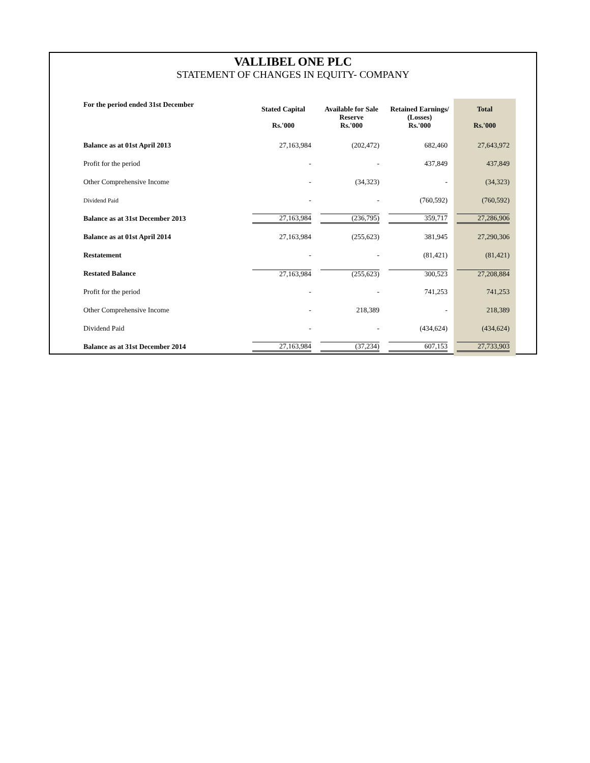VALLIBEL ONE PLC
STATEMENT OF CHANGES IN EQUITY- COMPANY
| For the period ended 31st December | Stated Capital Rs.'000 | Available for Sale Reserve Rs.'000 | Retained Earnings/ (Losses) Rs.'000 | Total Rs.'000 |
| --- | --- | --- | --- | --- |
| Balance as at 01st April 2013 | 27,163,984 | (202,472) | 682,460 | 27,643,972 |
| Profit for the period | - | - | 437,849 | 437,849 |
| Other Comprehensive Income | - | (34,323) | - | (34,323) |
| Dividend Paid | - | - | (760,592) | (760,592) |
| Balance as at 31st December 2013 | 27,163,984 | (236,795) | 359,717 | 27,286,906 |
| Balance as at 01st April 2014 | 27,163,984 | (255,623) | 381,945 | 27,290,306 |
| Restatement | - | - | (81,421) | (81,421) |
| Restated Balance | 27,163,984 | (255,623) | 300,523 | 27,208,884 |
| Profit for the period | - | - | 741,253 | 741,253 |
| Other Comprehensive Income | - | 218,389 | - | 218,389 |
| Dividend Paid | - | - | (434,624) | (434,624) |
| Balance as at 31st December 2014 | 27,163,984 | (37,234) | 607,153 | 27,733,903 |